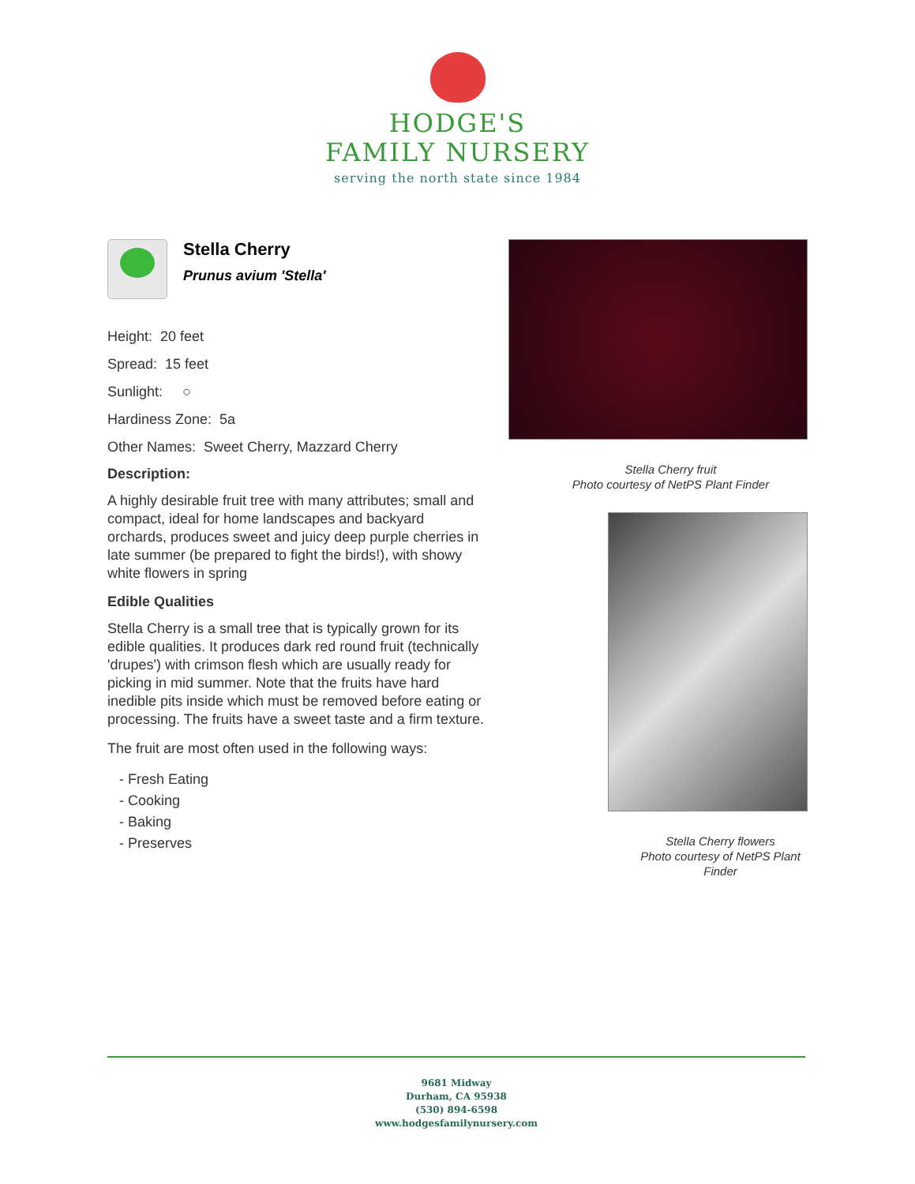HODGE'S
FAMILY NURSERY
serving the north state since 1984
Stella Cherry
Prunus avium 'Stella'
Height: 20 feet
Spread: 15 feet
Sunlight: ○
Hardiness Zone: 5a
Other Names: Sweet Cherry, Mazzard Cherry
Description:
A highly desirable fruit tree with many attributes; small and compact, ideal for home landscapes and backyard orchards, produces sweet and juicy deep purple cherries in late summer (be prepared to fight the birds!), with showy white flowers in spring
Edible Qualities
Stella Cherry is a small tree that is typically grown for its edible qualities. It produces dark red round fruit (technically 'drupes') with crimson flesh which are usually ready for picking in mid summer. Note that the fruits have hard inedible pits inside which must be removed before eating or processing. The fruits have a sweet taste and a firm texture.
The fruit are most often used in the following ways:
- Fresh Eating
- Cooking
- Baking
- Preserves
Stella Cherry fruit
Photo courtesy of NetPS Plant Finder
Stella Cherry flowers
Photo courtesy of NetPS Plant Finder
9681 Midway
Durham, CA 95938
(530) 894-6598
www.hodgesfamilynursery.com